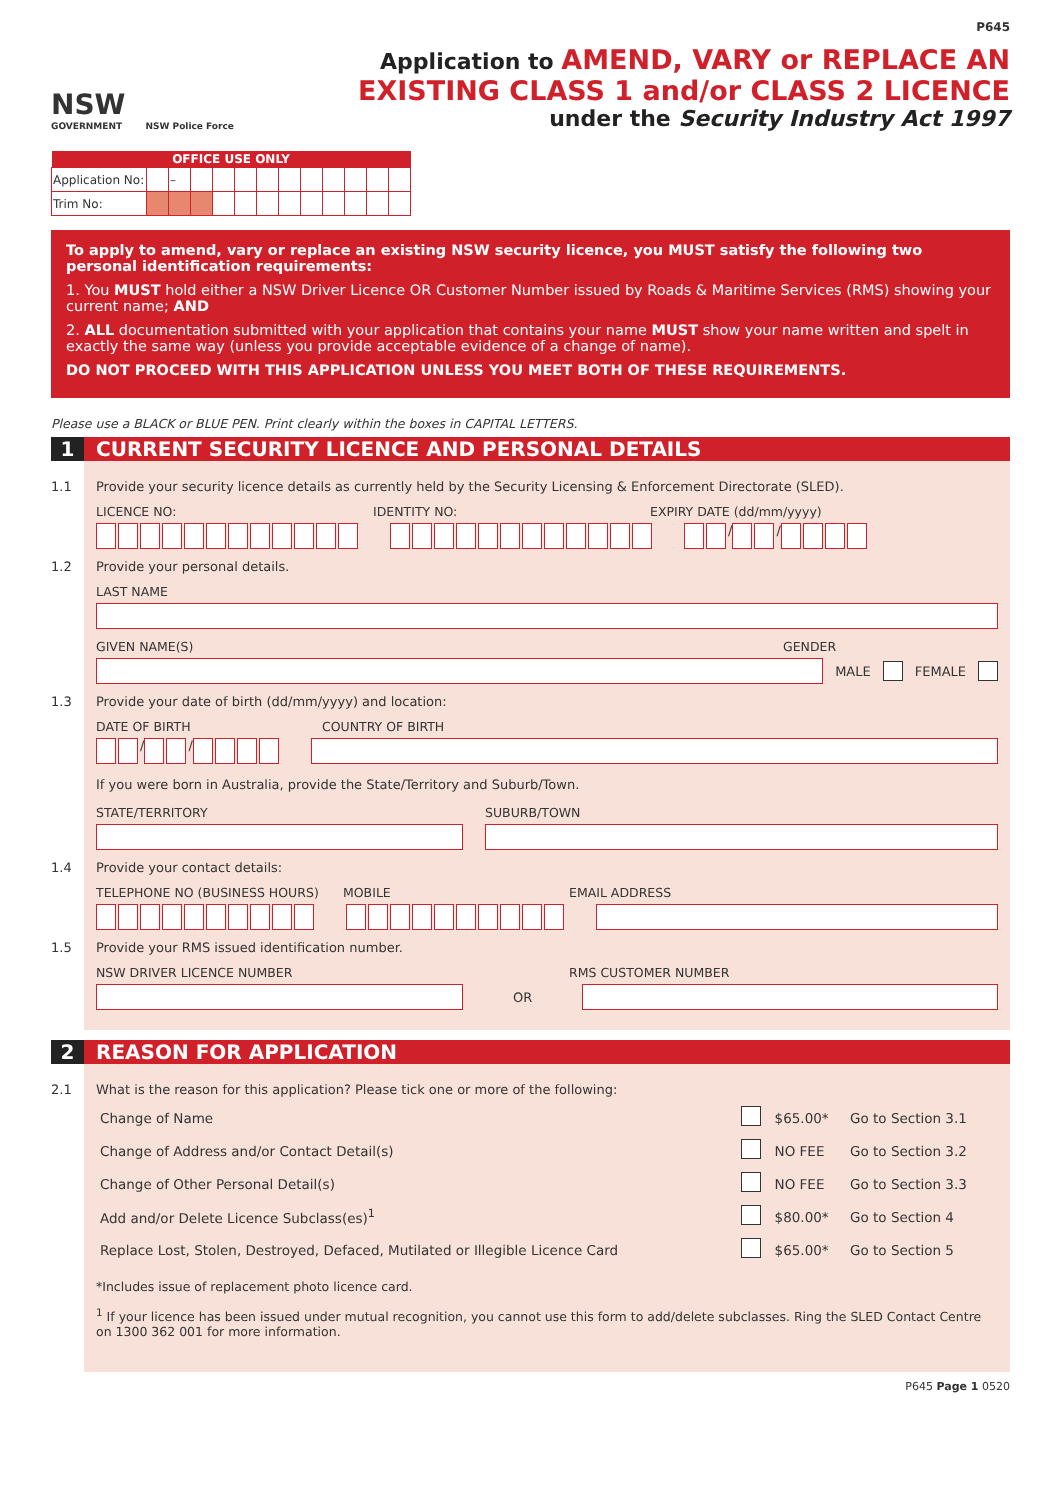P645
NSW
GOVERNMENT
NSW Police Force
Application to AMEND, VARY or REPLACE AN
EXISTING CLASS 1 and/or CLASS 2 LICENCE
under the Security Industry Act 1997
| OFFICE USE ONLY | | | | | | | | | | | | |
| --- | --- | --- | --- | --- | --- | --- | --- | --- | --- | --- | --- | --- |
| Application No: | | – | | | | | | | | | | |
| Trim No: | | | | | | | | | | | | |
To apply to amend, vary or replace an existing NSW security licence, you MUST satisfy the following two personal identification requirements:
1. You MUST hold either a NSW Driver Licence OR Customer Number issued by Roads & Maritime Services (RMS) showing your current name; AND
2. ALL documentation submitted with your application that contains your name MUST show your name written and spelt in exactly the same way (unless you provide acceptable evidence of a change of name).
DO NOT PROCEED WITH THIS APPLICATION UNLESS YOU MEET BOTH OF THESE REQUIREMENTS.
Please use a BLACK or BLUE PEN. Print clearly within the boxes in CAPITAL LETTERS.
1 CURRENT SECURITY LICENCE AND PERSONAL DETAILS
1.1 Provide your security licence details as currently held by the Security Licensing & Enforcement Directorate (SLED).
LICENCE NO: IDENTITY NO: EXPIRY DATE (dd/mm/yyyy)
/ /
1.2 Provide your personal details.
LAST NAME
GIVEN NAME(S) GENDER
MALE FEMALE
1.3 Provide your date of birth (dd/mm/yyyy) and location:
DATE OF BIRTH COUNTRY OF BIRTH
/ /
If you were born in Australia, provide the State/Territory and Suburb/Town.
STATE/TERRITORY SUBURB/TOWN
1.4 Provide your contact details:
TELEPHONE NO (BUSINESS HOURS) MOBILE EMAIL ADDRESS
1.5 Provide your RMS issued identification number.
NSW DRIVER LICENCE NUMBER RMS CUSTOMER NUMBER
OR
2 REASON FOR APPLICATION
2.1 What is the reason for this application? Please tick one or more of the following:
| Change of Name | | $65.00* | Go to Section 3.1 |
| Change of Address and/or Contact Detail(s) | | NO FEE | Go to Section 3.2 |
| Change of Other Personal Detail(s) | | NO FEE | Go to Section 3.3 |
| Add and/or Delete Licence Subclass(es)<sup>1</sup> | | $80.00* | Go to Section 4 |
| Replace Lost, Stolen, Destroyed, Defaced, Mutilated or Illegible Licence Card | | $65.00* | Go to Section 5 |
*Includes issue of replacement photo licence card.
<sup>1</sup> If your licence has been issued under mutual recognition, you cannot use this form to add/delete subclasses. Ring the SLED Contact Centre on 1300 362 001 for more information.
P645 Page 1 0520